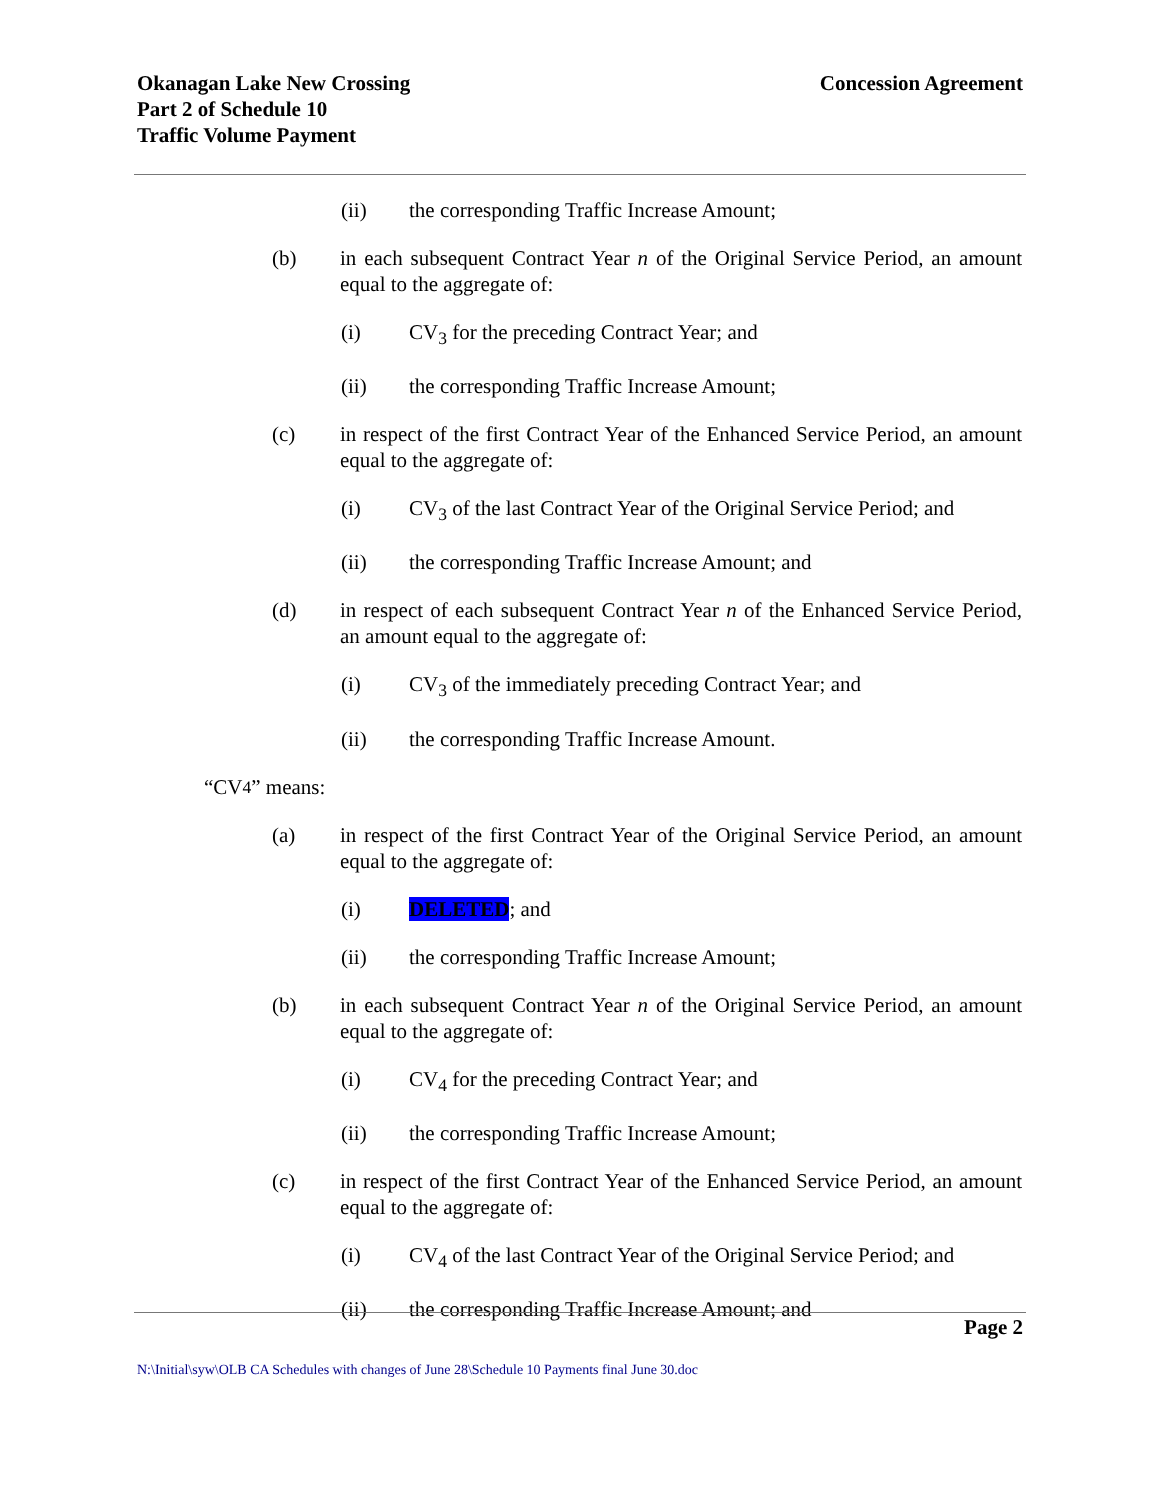Okanagan Lake New Crossing
Part 2 of Schedule 10
Traffic Volume Payment
Concession Agreement
(ii) the corresponding Traffic Increase Amount;
(b) in each subsequent Contract Year n of the Original Service Period, an amount equal to the aggregate of:
(i) CV<sub>3</sub> for the preceding Contract Year; and
(ii) the corresponding Traffic Increase Amount;
(c) in respect of the first Contract Year of the Enhanced Service Period, an amount equal to the aggregate of:
(i) CV<sub>3</sub> of the last Contract Year of the Original Service Period; and
(ii) the corresponding Traffic Increase Amount; and
(d) in respect of each subsequent Contract Year n of the Enhanced Service Period, an amount equal to the aggregate of:
(i) CV<sub>3</sub> of the immediately preceding Contract Year; and
(ii) the corresponding Traffic Increase Amount.
“CV<sub>4</sub>” means:
(a) in respect of the first Contract Year of the Original Service Period, an amount equal to the aggregate of:
(i) DELETED; and
(ii) the corresponding Traffic Increase Amount;
(b) in each subsequent Contract Year n of the Original Service Period, an amount equal to the aggregate of:
(i) CV<sub>4</sub> for the preceding Contract Year; and
(ii) the corresponding Traffic Increase Amount;
(c) in respect of the first Contract Year of the Enhanced Service Period, an amount equal to the aggregate of:
(i) CV<sub>4</sub> of the last Contract Year of the Original Service Period; and
(ii) the corresponding Traffic Increase Amount; and
Page 2
N:\Initial\syw\OLB CA Schedules with changes of June 28\Schedule 10 Payments final June 30.doc